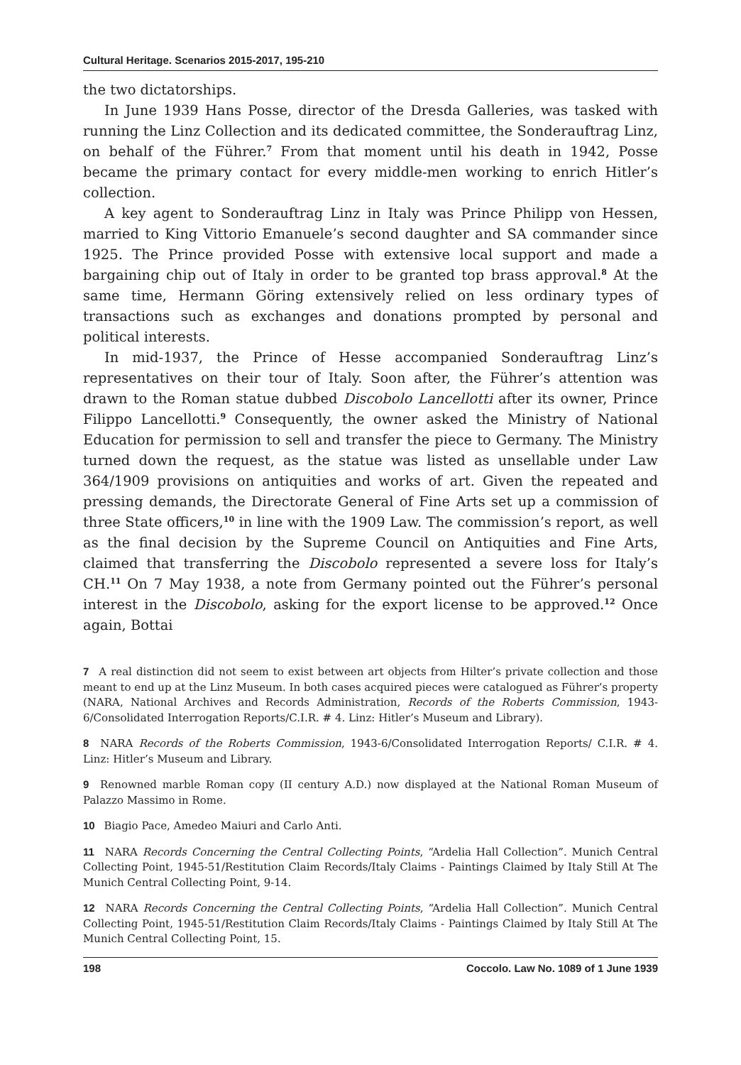Cultural Heritage. Scenarios 2015-2017, 195-210
the two dictatorships.
In June 1939 Hans Posse, director of the Dresda Galleries, was tasked with running the Linz Collection and its dedicated committee, the Sonderauftrag Linz, on behalf of the Führer.<sup>7</sup> From that moment until his death in 1942, Posse became the primary contact for every middle-men working to enrich Hitler’s collection.
A key agent to Sonderauftrag Linz in Italy was Prince Philipp von Hessen, married to King Vittorio Emanuele’s second daughter and SA commander since 1925. The Prince provided Posse with extensive local support and made a bargaining chip out of Italy in order to be granted top brass approval.<sup>8</sup> At the same time, Hermann Göring extensively relied on less ordinary types of transactions such as exchanges and donations prompted by personal and political interests.
In mid-1937, the Prince of Hesse accompanied Sonderauftrag Linz’s representatives on their tour of Italy. Soon after, the Führer’s attention was drawn to the Roman statue dubbed Discobolo Lancellotti after its owner, Prince Filippo Lancellotti.<sup>9</sup> Consequently, the owner asked the Ministry of National Education for permission to sell and transfer the piece to Germany. The Ministry turned down the request, as the statue was listed as unsellable under Law 364/1909 provisions on antiquities and works of art. Given the repeated and pressing demands, the Directorate General of Fine Arts set up a commission of three State officers,<sup>10</sup> in line with the 1909 Law. The commission’s report, as well as the final decision by the Supreme Council on Antiquities and Fine Arts, claimed that transferring the Discobolo represented a severe loss for Italy’s CH.<sup>11</sup> On 7 May 1938, a note from Germany pointed out the Führer’s personal interest in the Discobolo, asking for the export license to be approved.<sup>12</sup> Once again, Bottai
7 A real distinction did not seem to exist between art objects from Hilter’s private collection and those meant to end up at the Linz Museum. In both cases acquired pieces were catalogued as Führer’s property (NARA, National Archives and Records Administration, Records of the Roberts Commission, 1943-6/Consolidated Interrogation Reports/C.I.R. # 4. Linz: Hitler’s Museum and Library).
8 NARA Records of the Roberts Commission, 1943-6/Consolidated Interrogation Reports/ C.I.R. # 4. Linz: Hitler’s Museum and Library.
9 Renowned marble Roman copy (II century A.D.) now displayed at the National Roman Museum of Palazzo Massimo in Rome.
10 Biagio Pace, Amedeo Maiuri and Carlo Anti.
11 NARA Records Concerning the Central Collecting Points, “Ardelia Hall Collection”. Munich Central Collecting Point, 1945-51/Restitution Claim Records/Italy Claims - Paintings Claimed by Italy Still At The Munich Central Collecting Point, 9-14.
12 NARA Records Concerning the Central Collecting Points, “Ardelia Hall Collection”. Munich Central Collecting Point, 1945-51/Restitution Claim Records/Italy Claims - Paintings Claimed by Italy Still At The Munich Central Collecting Point, 15.
198 Coccolo. Law No. 1089 of 1 June 1939